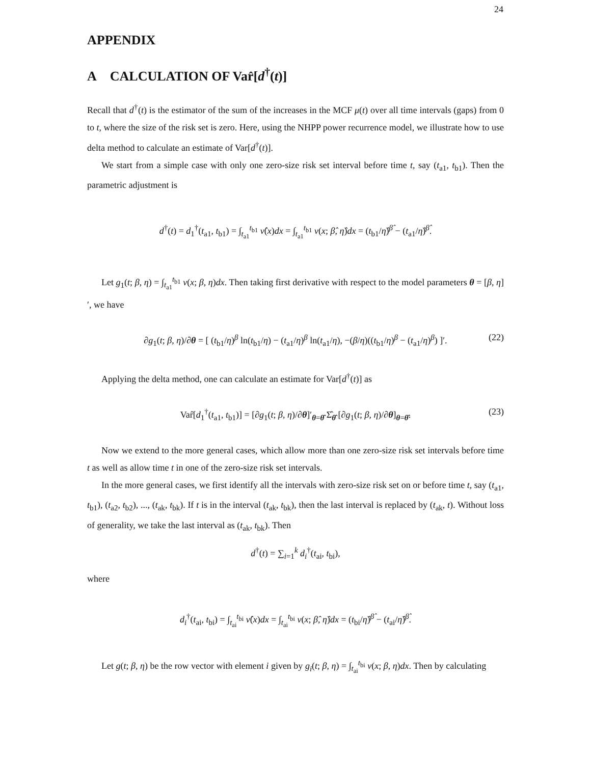24
APPENDIX
A CALCULATION OF Var̂[d<sup>†</sup>(t)]
Recall that d<sup>†</sup>(t) is the estimator of the sum of the increases in the MCF μ(t) over all time intervals (gaps) from 0 to t, where the size of the risk set is zero. Here, using the NHPP power recurrence model, we illustrate how to use delta method to calculate an estimate of Var[d<sup>†</sup>(t)].
We start from a simple case with only one zero-size risk set interval before time t, say (t<sub>a1</sub>, t<sub>b1</sub>). Then the parametric adjustment is
d<sup>†</sup>(t) = d<sub>1</sub><sup>†</sup>(t<sub>a1</sub>, t<sub>b1</sub>) = ∫<sub>t<sub>a1</sub></sub><sup>t<sub>b1</sub></sup> ν̂(x)dx = ∫<sub>t<sub>a1</sub></sub><sup>t<sub>b1</sub></sup> ν(x; β̂, η̂)dx = (t<sub>b1</sub>/η̂)<sup>β̂</sup> − (t<sub>a1</sub>/η̂)<sup>β̂</sup>.
Let g<sub>1</sub>(t; β, η) = ∫<sub>t<sub>a1</sub></sub><sup>t<sub>b1</sub></sup> ν(x; β, η)dx. Then taking first derivative with respect to the model parameters θ = [β, η]′, we have
∂g<sub>1</sub>(t; β, η)/∂θ = [ (t<sub>b1</sub>/η)<sup>β</sup> ln(t<sub>b1</sub>/η) − (t<sub>a1</sub>/η)<sup>β</sup> ln(t<sub>a1</sub>/η), −(β/η)((t<sub>b1</sub>/η)<sup>β</sup> − (t<sub>a1</sub>/η)<sup>β</sup>) ]′. (22)
Applying the delta method, one can calculate an estimate for Var[d<sup>†</sup>(t)] as
Var̂[d<sub>1</sub><sup>†</sup>(t<sub>a1</sub>, t<sub>b1</sub>)] = [∂g<sub>1</sub>(t; β, η)/∂θ]′<sub>θ=θ̂</sub> Σ̂<sub>θ̂</sub> [∂g<sub>1</sub>(t; β, η)/∂θ]<sub>θ=θ̂</sub>. (23)
Now we extend to the more general cases, which allow more than one zero-size risk set intervals before time t as well as allow time t in one of the zero-size risk set intervals.
In the more general cases, we first identify all the intervals with zero-size risk set on or before time t, say (t<sub>a1</sub>, t<sub>b1</sub>), (t<sub>a2</sub>, t<sub>b2</sub>), ..., (t<sub>ak</sub>, t<sub>bk</sub>). If t is in the interval (t<sub>ak</sub>, t<sub>bk</sub>), then the last interval is replaced by (t<sub>ak</sub>, t). Without loss of generality, we take the last interval as (t<sub>ak</sub>, t<sub>bk</sub>). Then
d<sup>†</sup>(t) = ∑<sub>i=1</sub><sup>k</sup> d<sub>i</sub><sup>†</sup>(t<sub>ai</sub>, t<sub>bi</sub>),
where
d<sub>i</sub><sup>†</sup>(t<sub>ai</sub>, t<sub>bi</sub>) = ∫<sub>t<sub>ai</sub></sub><sup>t<sub>bi</sub></sup> ν̂(x)dx = ∫<sub>t<sub>ai</sub></sub><sup>t<sub>bi</sub></sup> ν(x; β̂, η̂)dx = (t<sub>bi</sub>/η̂)<sup>β̂</sup> − (t<sub>ai</sub>/η̂)<sup>β̂</sup>.
Let g(t; β, η) be the row vector with element i given by g<sub>i</sub>(t; β, η) = ∫<sub>t<sub>ai</sub></sub><sup>t<sub>bi</sub></sup> ν(x; β, η)dx. Then by calculating